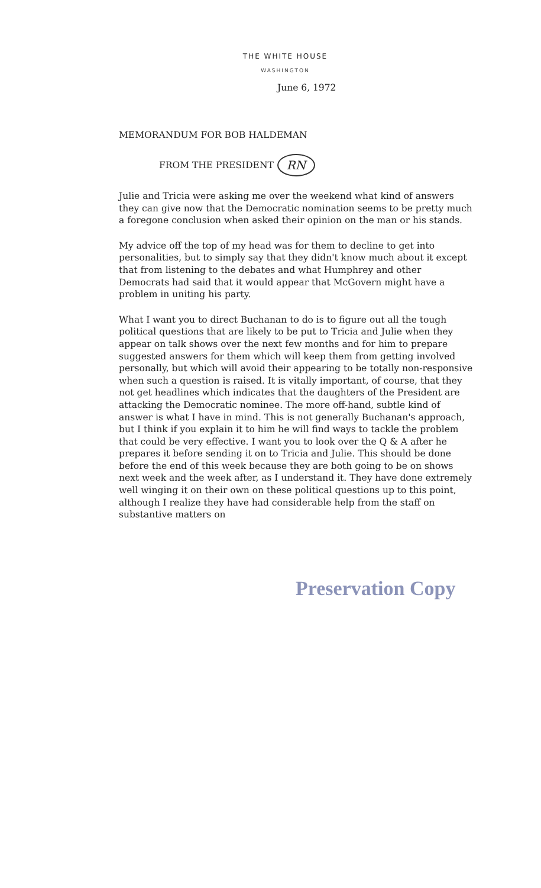THE WHITE HOUSE
WASHINGTON
June 6, 1972
MEMORANDUM FOR BOB HALDEMAN
FROM THE PRESIDENT RN
Julie and Tricia were asking me over the weekend what kind of answers they can give now that the Democratic nomination seems to be pretty much a foregone conclusion when asked their opinion on the man or his stands.
My advice off the top of my head was for them to decline to get into personalities, but to simply say that they didn't know much about it except that from listening to the debates and what Humphrey and other Democrats had said that it would appear that McGovern might have a problem in uniting his party.
What I want you to direct Buchanan to do is to figure out all the tough political questions that are likely to be put to Tricia and Julie when they appear on talk shows over the next few months and for him to prepare suggested answers for them which will keep them from getting involved personally, but which will avoid their appearing to be totally non-responsive when such a question is raised. It is vitally important, of course, that they not get headlines which indicates that the daughters of the President are attacking the Democratic nominee. The more off-hand, subtle kind of answer is what I have in mind. This is not generally Buchanan's approach, but I think if you explain it to him he will find ways to tackle the problem that could be very effective. I want you to look over the Q & A after he prepares it before sending it on to Tricia and Julie. This should be done before the end of this week because they are both going to be on shows next week and the week after, as I understand it. They have done extremely well winging it on their own on these political questions up to this point, although I realize they have had considerable help from the staff on substantive matters on
Preservation Copy